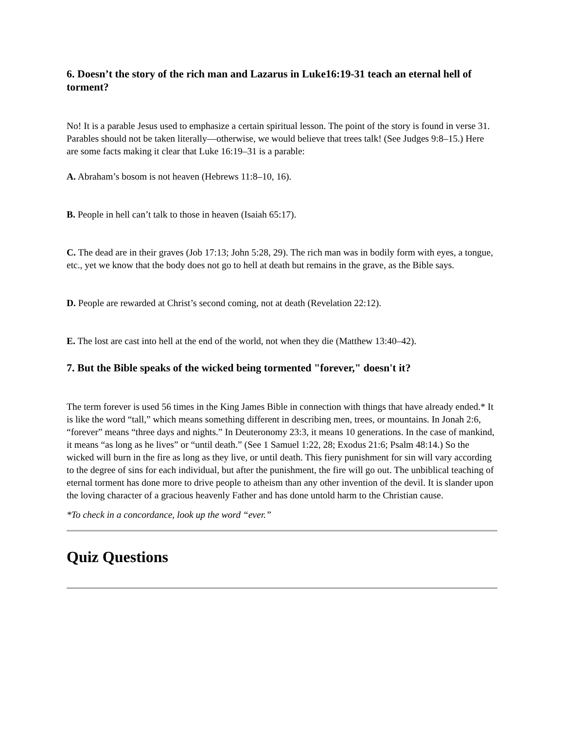6. Doesn’t the story of the rich man and Lazarus in Luke16:19-31 teach an eternal hell of torment?
No! It is a parable Jesus used to emphasize a certain spiritual lesson. The point of the story is found in verse 31. Parables should not be taken literally—otherwise, we would believe that trees talk! (See Judges 9:8–15.) Here are some facts making it clear that Luke 16:19–31 is a parable:
A. Abraham’s bosom is not heaven (Hebrews 11:8–10, 16).
B. People in hell can’t talk to those in heaven (Isaiah 65:17).
C. The dead are in their graves (Job 17:13; John 5:28, 29). The rich man was in bodily form with eyes, a tongue, etc., yet we know that the body does not go to hell at death but remains in the grave, as the Bible says.
D. People are rewarded at Christ’s second coming, not at death (Revelation 22:12).
E. The lost are cast into hell at the end of the world, not when they die (Matthew 13:40–42).
7. But the Bible speaks of the wicked being tormented "forever," doesn't it?
The term forever is used 56 times in the King James Bible in connection with things that have already ended.* It is like the word “tall,” which means something different in describing men, trees, or mountains. In Jonah 2:6, “forever” means “three days and nights.” In Deuteronomy 23:3, it means 10 generations. In the case of mankind, it means “as long as he lives” or “until death.” (See 1 Samuel 1:22, 28; Exodus 21:6; Psalm 48:14.) So the wicked will burn in the fire as long as they live, or until death. This fiery punishment for sin will vary according to the degree of sins for each individual, but after the punishment, the fire will go out. The unbiblical teaching of eternal torment has done more to drive people to atheism than any other invention of the devil. It is slander upon the loving character of a gracious heavenly Father and has done untold harm to the Christian cause.
*To check in a concordance, look up the word “ever.”
Quiz Questions